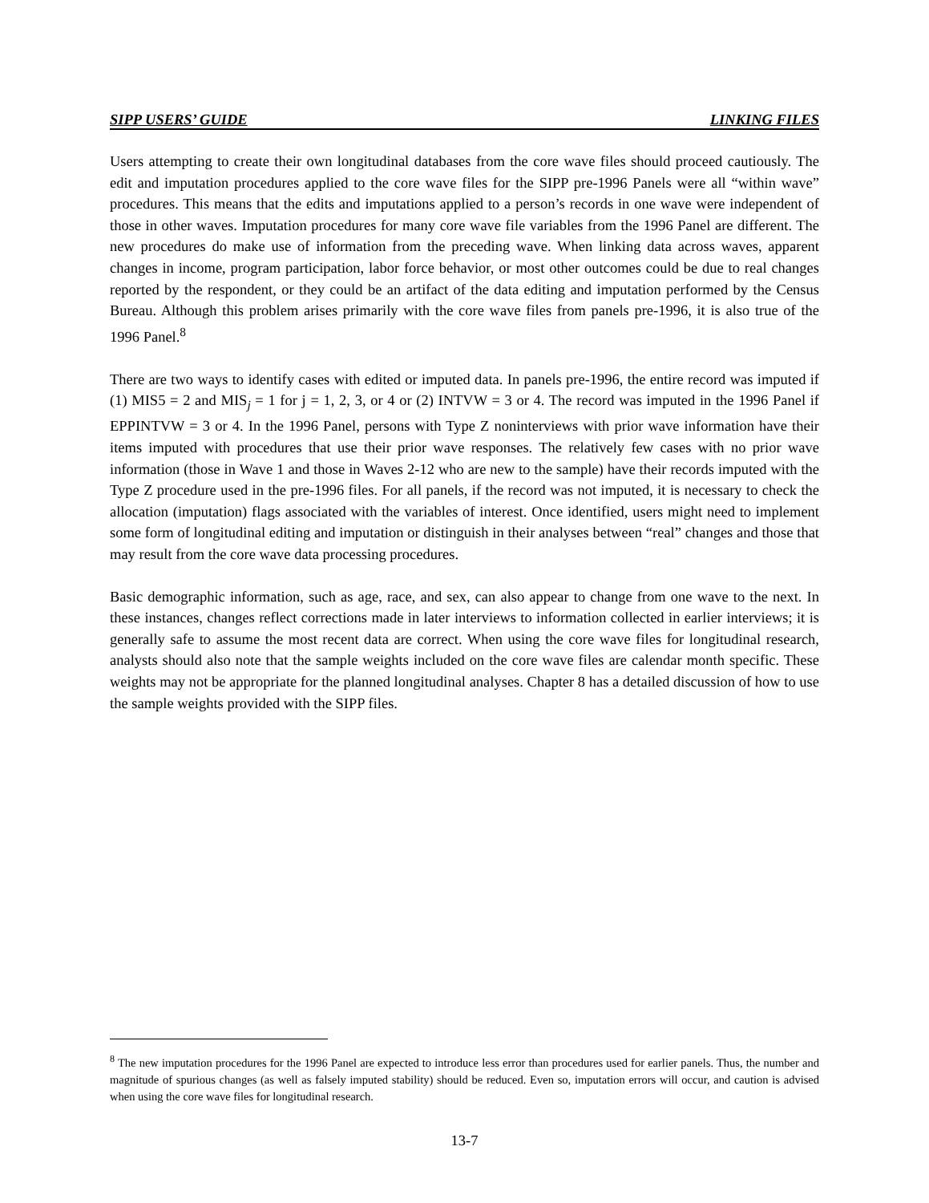SIPP USERS’ GUIDE LINKING FILES
Users attempting to create their own longitudinal databases from the core wave files should proceed cautiously. The edit and imputation procedures applied to the core wave files for the SIPP pre-1996 Panels were all “within wave” procedures. This means that the edits and imputations applied to a person’s records in one wave were independent of those in other waves. Imputation procedures for many core wave file variables from the 1996 Panel are different. The new procedures do make use of information from the preceding wave. When linking data across waves, apparent changes in income, program participation, labor force behavior, or most other outcomes could be due to real changes reported by the respondent, or they could be an artifact of the data editing and imputation performed by the Census Bureau. Although this problem arises primarily with the core wave files from panels pre-1996, it is also true of the 1996 Panel.<sup>8</sup>
There are two ways to identify cases with edited or imputed data. In panels pre-1996, the entire record was imputed if (1) MIS5 = 2 and MIS<sub>j</sub> = 1 for j = 1, 2, 3, or 4 or (2) INTVW = 3 or 4. The record was imputed in the 1996 Panel if EPPINTVW = 3 or 4. In the 1996 Panel, persons with Type Z noninterviews with prior wave information have their items imputed with procedures that use their prior wave responses. The relatively few cases with no prior wave information (those in Wave 1 and those in Waves 2-12 who are new to the sample) have their records imputed with the Type Z procedure used in the pre-1996 files. For all panels, if the record was not imputed, it is necessary to check the allocation (imputation) flags associated with the variables of interest. Once identified, users might need to implement some form of longitudinal editing and imputation or distinguish in their analyses between “real” changes and those that may result from the core wave data processing procedures.
Basic demographic information, such as age, race, and sex, can also appear to change from one wave to the next. In these instances, changes reflect corrections made in later interviews to information collected in earlier interviews; it is generally safe to assume the most recent data are correct. When using the core wave files for longitudinal research, analysts should also note that the sample weights included on the core wave files are calendar month specific. These weights may not be appropriate for the planned longitudinal analyses. Chapter 8 has a detailed discussion of how to use the sample weights provided with the SIPP files.
<sup>8</sup> The new imputation procedures for the 1996 Panel are expected to introduce less error than procedures used for earlier panels. Thus, the number and magnitude of spurious changes (as well as falsely imputed stability) should be reduced. Even so, imputation errors will occur, and caution is advised when using the core wave files for longitudinal research.
13-7